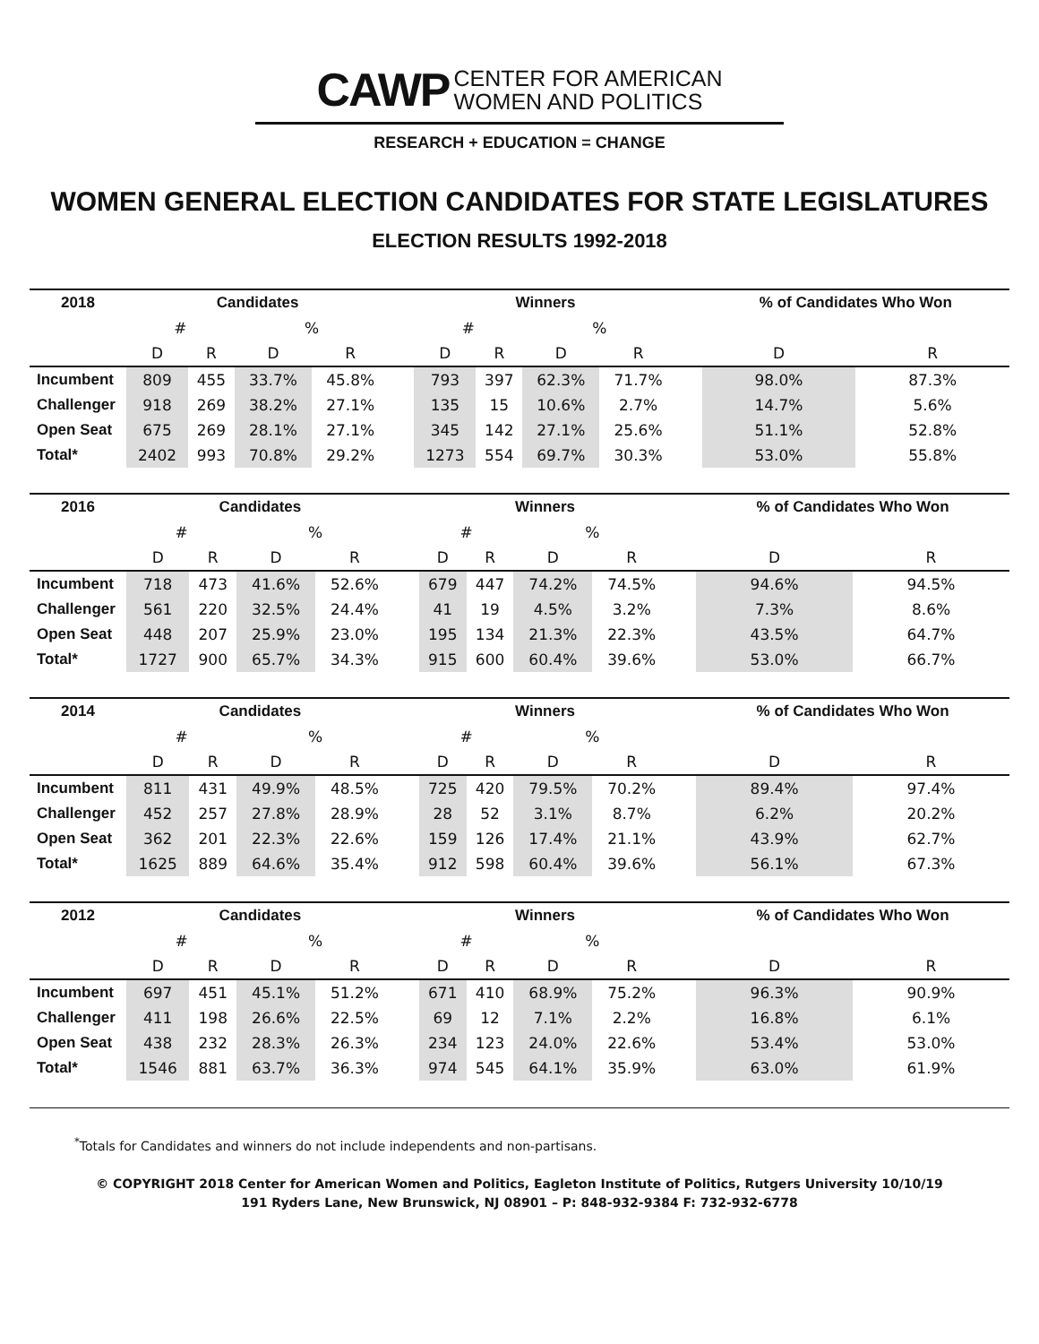CAWP CENTER FOR AMERICAN
WOMEN AND POLITICS
RESEARCH + EDUCATION = CHANGE
WOMEN GENERAL ELECTION CANDIDATES FOR STATE LEGISLATURES
ELECTION RESULTS 1992-2018
| 2018 | Candidates | | | | | Winners | | | | | % of Candidates Who Won | |
| --- | --- | --- | --- | --- | --- | --- | --- | --- | --- | --- | --- | --- |
| | # | | % | | | # | | % | | | | |
| | D | R | D | R | | D | R | D | R | | D | R |
| Incumbent | 809 | 455 | 33.7% | 45.8% | | 793 | 397 | 62.3% | 71.7% | | 98.0% | 87.3% |
| Challenger | 918 | 269 | 38.2% | 27.1% | | 135 | 15 | 10.6% | 2.7% | | 14.7% | 5.6% |
| Open Seat | 675 | 269 | 28.1% | 27.1% | | 345 | 142 | 27.1% | 25.6% | | 51.1% | 52.8% |
| Total* | 2402 | 993 | 70.8% | 29.2% | | 1273 | 554 | 69.7% | 30.3% | | 53.0% | 55.8% |
| 2016 | Candidates | | | | | Winners | | | | | % of Candidates Who Won | |
| --- | --- | --- | --- | --- | --- | --- | --- | --- | --- | --- | --- | --- |
| | # | | % | | | # | | % | | | | |
| | D | R | D | R | | D | R | D | R | | D | R |
| Incumbent | 718 | 473 | 41.6% | 52.6% | | 679 | 447 | 74.2% | 74.5% | | 94.6% | 94.5% |
| Challenger | 561 | 220 | 32.5% | 24.4% | | 41 | 19 | 4.5% | 3.2% | | 7.3% | 8.6% |
| Open Seat | 448 | 207 | 25.9% | 23.0% | | 195 | 134 | 21.3% | 22.3% | | 43.5% | 64.7% |
| Total* | 1727 | 900 | 65.7% | 34.3% | | 915 | 600 | 60.4% | 39.6% | | 53.0% | 66.7% |
| 2014 | Candidates | | | | | Winners | | | | | % of Candidates Who Won | |
| --- | --- | --- | --- | --- | --- | --- | --- | --- | --- | --- | --- | --- |
| | # | | % | | | # | | % | | | | |
| | D | R | D | R | | D | R | D | R | | D | R |
| Incumbent | 811 | 431 | 49.9% | 48.5% | | 725 | 420 | 79.5% | 70.2% | | 89.4% | 97.4% |
| Challenger | 452 | 257 | 27.8% | 28.9% | | 28 | 52 | 3.1% | 8.7% | | 6.2% | 20.2% |
| Open Seat | 362 | 201 | 22.3% | 22.6% | | 159 | 126 | 17.4% | 21.1% | | 43.9% | 62.7% |
| Total* | 1625 | 889 | 64.6% | 35.4% | | 912 | 598 | 60.4% | 39.6% | | 56.1% | 67.3% |
| 2012 | Candidates | | | | | Winners | | | | | % of Candidates Who Won | |
| --- | --- | --- | --- | --- | --- | --- | --- | --- | --- | --- | --- | --- |
| | # | | % | | | # | | % | | | | |
| | D | R | D | R | | D | R | D | R | | D | R |
| Incumbent | 697 | 451 | 45.1% | 51.2% | | 671 | 410 | 68.9% | 75.2% | | 96.3% | 90.9% |
| Challenger | 411 | 198 | 26.6% | 22.5% | | 69 | 12 | 7.1% | 2.2% | | 16.8% | 6.1% |
| Open Seat | 438 | 232 | 28.3% | 26.3% | | 234 | 123 | 24.0% | 22.6% | | 53.4% | 53.0% |
| Total* | 1546 | 881 | 63.7% | 36.3% | | 974 | 545 | 64.1% | 35.9% | | 63.0% | 61.9% |
<sup>*</sup> Totals for Candidates and winners do not include independents and non-partisans.
© COPYRIGHT 2018 Center for American Women and Politics, Eagleton Institute of Politics, Rutgers University 10/10/19
191 Ryders Lane, New Brunswick, NJ 08901 – P: 848-932-9384 F: 732-932-6778